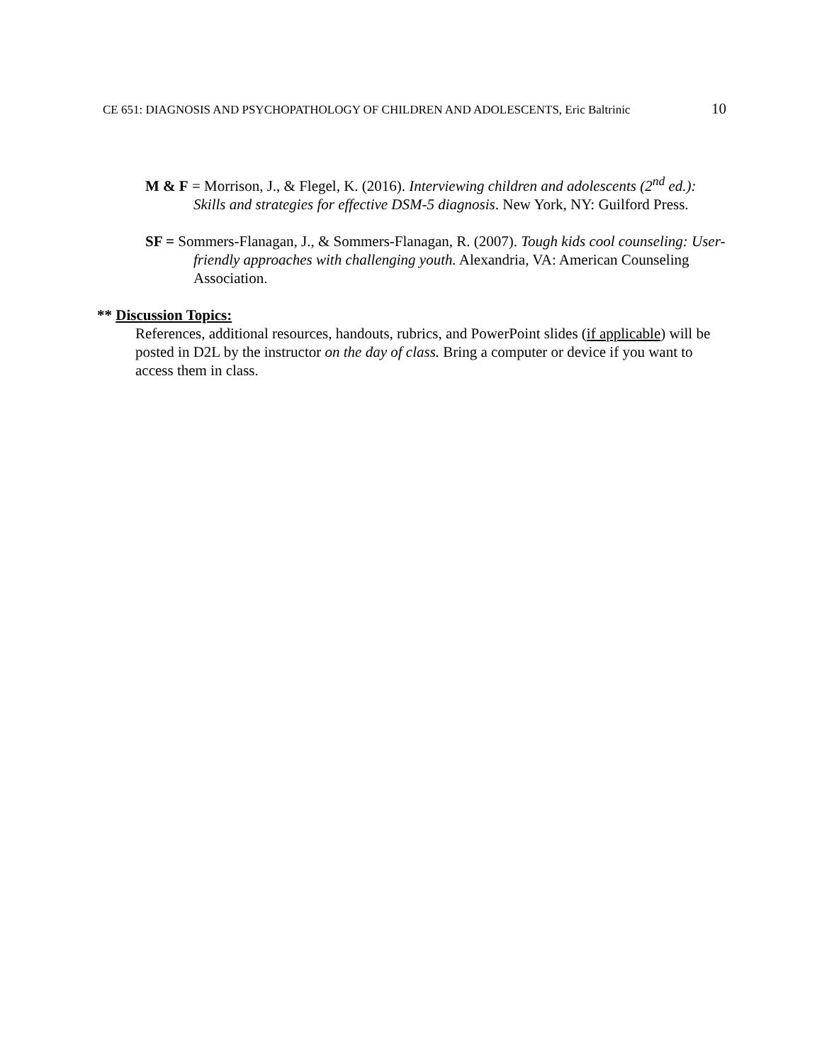CE 651: DIAGNOSIS AND PSYCHOPATHOLOGY OF CHILDREN AND ADOLESCENTS, Eric Baltrinic 10
M & F = Morrison, J., & Flegel, K. (2016). Interviewing children and adolescents (2<sup>nd</sup> ed.): Skills and strategies for effective DSM-5 diagnosis. New York, NY: Guilford Press.
SF = Sommers-Flanagan, J., & Sommers-Flanagan, R. (2007). Tough kids cool counseling: User-friendly approaches with challenging youth. Alexandria, VA: American Counseling Association.
** Discussion Topics:
References, additional resources, handouts, rubrics, and PowerPoint slides (if applicable) will be posted in D2L by the instructor on the day of class. Bring a computer or device if you want to access them in class.